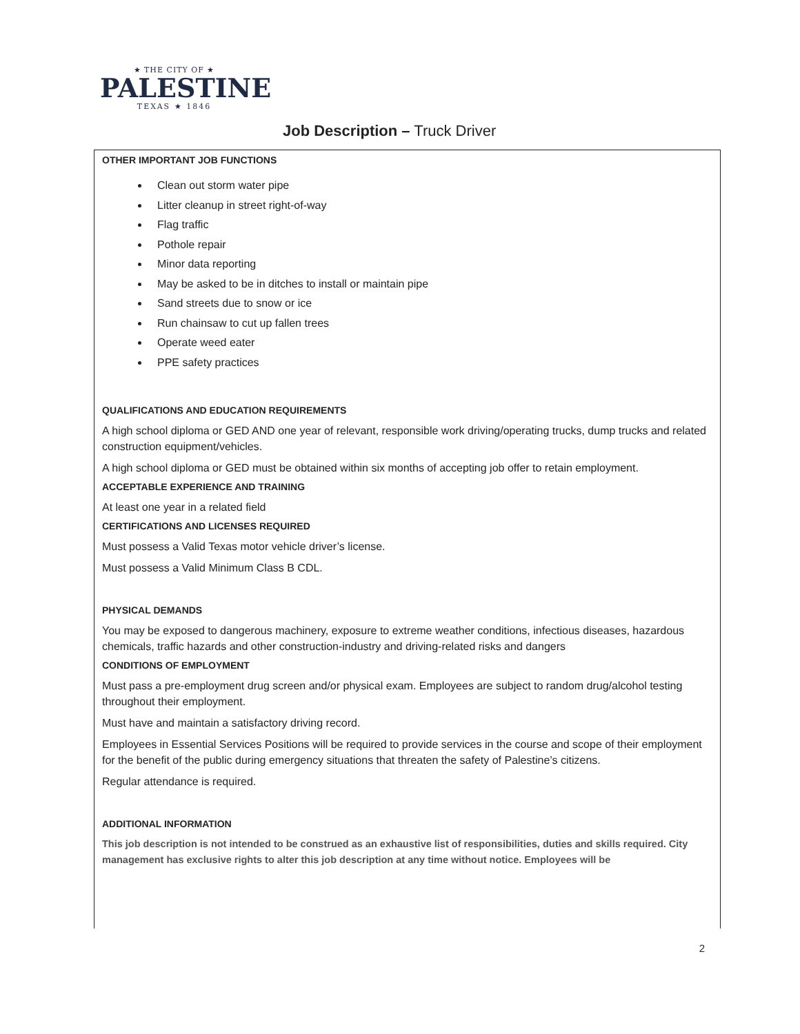★ THE CITY OF ★
PALESTINE
TEXAS ★ 1846
Job Description – Truck Driver
OTHER IMPORTANT JOB FUNCTIONS
Clean out storm water pipe
Litter cleanup in street right-of-way
Flag traffic
Pothole repair
Minor data reporting
May be asked to be in ditches to install or maintain pipe
Sand streets due to snow or ice
Run chainsaw to cut up fallen trees
Operate weed eater
PPE safety practices
QUALIFICATIONS AND EDUCATION REQUIREMENTS
A high school diploma or GED AND one year of relevant, responsible work driving/operating trucks, dump trucks and related construction equipment/vehicles.
A high school diploma or GED must be obtained within six months of accepting job offer to retain employment.
ACCEPTABLE EXPERIENCE AND TRAINING
At least one year in a related field
CERTIFICATIONS AND LICENSES REQUIRED
Must possess a Valid Texas motor vehicle driver’s license.
Must possess a Valid Minimum Class B CDL.
PHYSICAL DEMANDS
You may be exposed to dangerous machinery, exposure to extreme weather conditions, infectious diseases, hazardous chemicals, traffic hazards and other construction-industry and driving-related risks and dangers
CONDITIONS OF EMPLOYMENT
Must pass a pre-employment drug screen and/or physical exam. Employees are subject to random drug/alcohol testing throughout their employment.
Must have and maintain a satisfactory driving record.
Employees in Essential Services Positions will be required to provide services in the course and scope of their employment for the benefit of the public during emergency situations that threaten the safety of Palestine’s citizens.
Regular attendance is required.
ADDITIONAL INFORMATION
This job description is not intended to be construed as an exhaustive list of responsibilities, duties and skills required. City management has exclusive rights to alter this job description at any time without notice. Employees will be
2